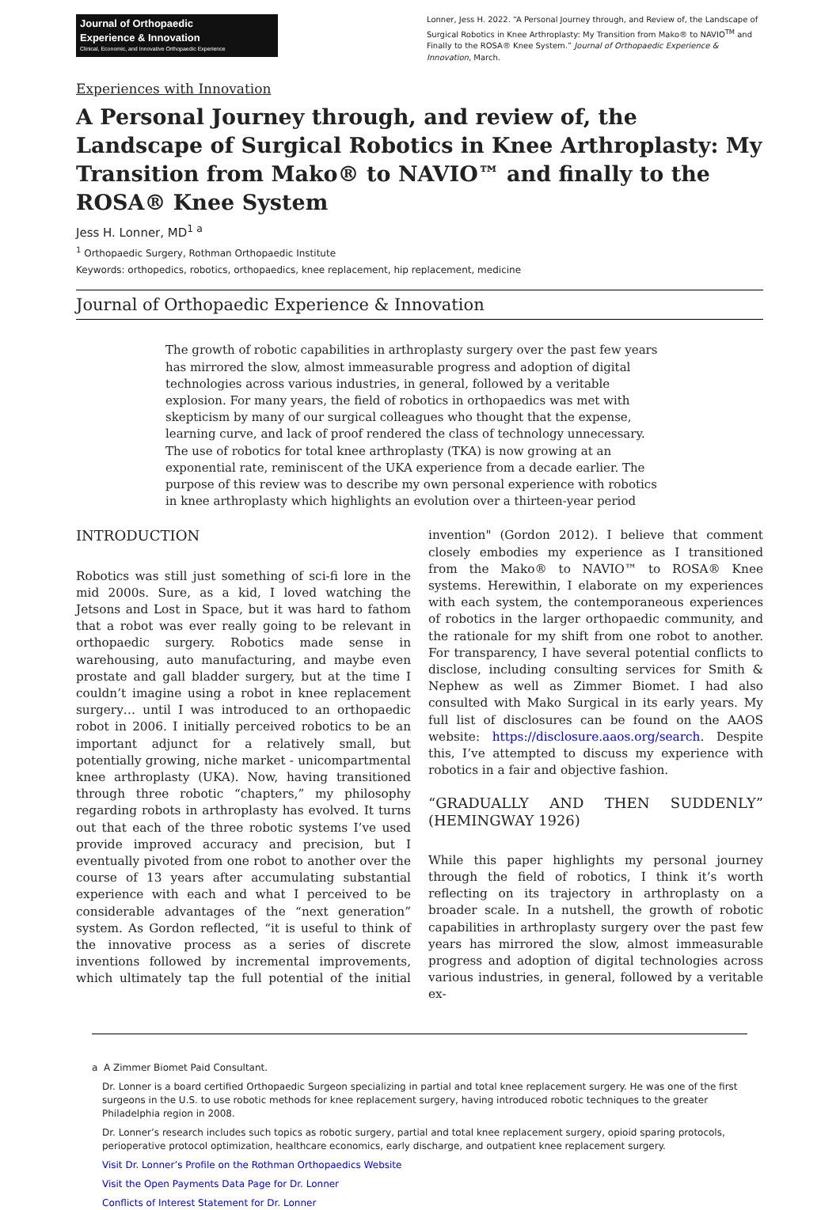Journal of Orthopaedic
Experience & Innovation
Clinical, Economic, and Innovative Orthopaedic Experience
Lonner, Jess H. 2022. “A Personal Journey through, and Review of, the Landscape of Surgical Robotics in Knee Arthroplasty: My Transition from Mako® to NAVIO<sup>TM</sup> and Finally to the ROSA® Knee System.” Journal of Orthopaedic Experience & Innovation, March.
Experiences with Innovation
A Personal Journey through, and review of, the Landscape of Surgical Robotics in Knee Arthroplasty: My Transition from Mako® to NAVIO™ and finally to the ROSA® Knee System
Jess H. Lonner, MD<sup>1 a</sup>
<sup>1</sup> Orthopaedic Surgery, Rothman Orthopaedic Institute
Keywords: orthopedics, robotics, orthopaedics, knee replacement, hip replacement, medicine
Journal of Orthopaedic Experience & Innovation
The growth of robotic capabilities in arthroplasty surgery over the past few years has mirrored the slow, almost immeasurable progress and adoption of digital technologies across various industries, in general, followed by a veritable explosion. For many years, the field of robotics in orthopaedics was met with skepticism by many of our surgical colleagues who thought that the expense, learning curve, and lack of proof rendered the class of technology unnecessary. The use of robotics for total knee arthroplasty (TKA) is now growing at an exponential rate, reminiscent of the UKA experience from a decade earlier. The purpose of this review was to describe my own personal experience with robotics in knee arthroplasty which highlights an evolution over a thirteen-year period
INTRODUCTION
Robotics was still just something of sci-fi lore in the mid 2000s. Sure, as a kid, I loved watching the Jetsons and Lost in Space, but it was hard to fathom that a robot was ever really going to be relevant in orthopaedic surgery. Robotics made sense in warehousing, auto manufacturing, and maybe even prostate and gall bladder surgery, but at the time I couldn’t imagine using a robot in knee replacement surgery… until I was introduced to an orthopaedic robot in 2006. I initially perceived robotics to be an important adjunct for a relatively small, but potentially growing, niche market - unicompartmental knee arthroplasty (UKA). Now, having transitioned through three robotic “chapters,” my philosophy regarding robots in arthroplasty has evolved. It turns out that each of the three robotic systems I’ve used provide improved accuracy and precision, but I eventually pivoted from one robot to another over the course of 13 years after accumulating substantial experience with each and what I perceived to be considerable advantages of the “next generation” system. As Gordon reflected, “it is useful to think of the innovative process as a series of discrete inventions followed by incremental improvements, which ultimately tap the full potential of the initial invention" (Gordon 2012). I believe that comment closely embodies my experience as I transitioned from the Mako® to NAVIO™ to ROSA® Knee systems. Herewithin, I elaborate on my experiences with each system, the contemporaneous experiences of robotics in the larger orthopaedic community, and the rationale for my shift from one robot to another. For transparency, I have several potential conflicts to disclose, including consulting services for Smith & Nephew as well as Zimmer Biomet. I had also consulted with Mako Surgical in its early years. My full list of disclosures can be found on the AAOS website: https://disclosure.aaos.org/search. Despite this, I’ve attempted to discuss my experience with robotics in a fair and objective fashion.
“GRADUALLY AND THEN SUDDENLY” (HEMINGWAY 1926)
While this paper highlights my personal journey through the field of robotics, I think it’s worth reflecting on its trajectory in arthroplasty on a broader scale. In a nutshell, the growth of robotic capabilities in arthroplasty surgery over the past few years has mirrored the slow, almost immeasurable progress and adoption of digital technologies across various industries, in general, followed by a veritable ex-
a A Zimmer Biomet Paid Consultant.
Dr. Lonner is a board certified Orthopaedic Surgeon specializing in partial and total knee replacement surgery. He was one of the first surgeons in the U.S. to use robotic methods for knee replacement surgery, having introduced robotic techniques to the greater Philadelphia region in 2008.
Dr. Lonner’s research includes such topics as robotic surgery, partial and total knee replacement surgery, opioid sparing protocols, perioperative protocol optimization, healthcare economics, early discharge, and outpatient knee replacement surgery.
Visit Dr. Lonner’s Profile on the Rothman Orthopaedics Website
Visit the Open Payments Data Page for Dr. Lonner
Conflicts of Interest Statement for Dr. Lonner